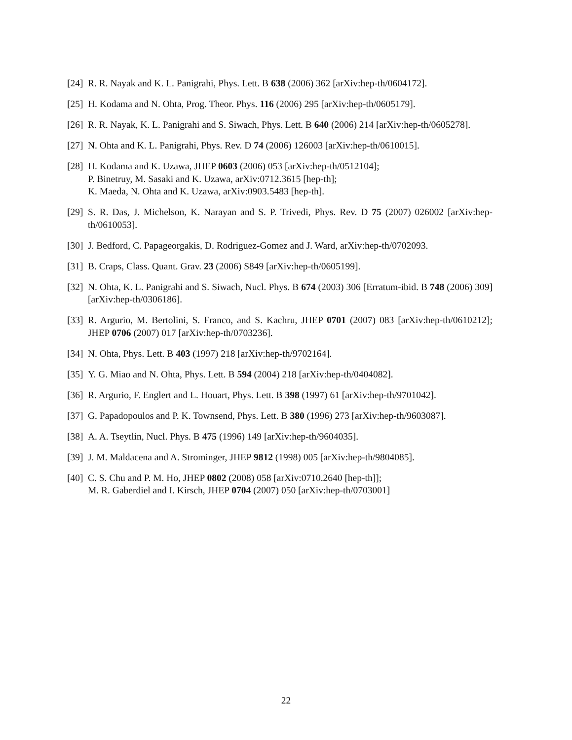[24] R. R. Nayak and K. L. Panigrahi, Phys. Lett. B 638 (2006) 362 [arXiv:hep-th/0604172].
[25] H. Kodama and N. Ohta, Prog. Theor. Phys. 116 (2006) 295 [arXiv:hep-th/0605179].
[26] R. R. Nayak, K. L. Panigrahi and S. Siwach, Phys. Lett. B 640 (2006) 214 [arXiv:hep-th/0605278].
[27] N. Ohta and K. L. Panigrahi, Phys. Rev. D 74 (2006) 126003 [arXiv:hep-th/0610015].
[28] H. Kodama and K. Uzawa, JHEP 0603 (2006) 053 [arXiv:hep-th/0512104];
P. Binetruy, M. Sasaki and K. Uzawa, arXiv:0712.3615 [hep-th];
K. Maeda, N. Ohta and K. Uzawa, arXiv:0903.5483 [hep-th].
[29] S. R. Das, J. Michelson, K. Narayan and S. P. Trivedi, Phys. Rev. D 75 (2007) 026002 [arXiv:hep-th/0610053].
[30] J. Bedford, C. Papageorgakis, D. Rodriguez-Gomez and J. Ward, arXiv:hep-th/0702093.
[31] B. Craps, Class. Quant. Grav. 23 (2006) S849 [arXiv:hep-th/0605199].
[32] N. Ohta, K. L. Panigrahi and S. Siwach, Nucl. Phys. B 674 (2003) 306 [Erratum-ibid. B 748 (2006) 309] [arXiv:hep-th/0306186].
[33] R. Argurio, M. Bertolini, S. Franco, and S. Kachru, JHEP 0701 (2007) 083 [arXiv:hep-th/0610212]; JHEP 0706 (2007) 017 [arXiv:hep-th/0703236].
[34] N. Ohta, Phys. Lett. B 403 (1997) 218 [arXiv:hep-th/9702164].
[35] Y. G. Miao and N. Ohta, Phys. Lett. B 594 (2004) 218 [arXiv:hep-th/0404082].
[36] R. Argurio, F. Englert and L. Houart, Phys. Lett. B 398 (1997) 61 [arXiv:hep-th/9701042].
[37] G. Papadopoulos and P. K. Townsend, Phys. Lett. B 380 (1996) 273 [arXiv:hep-th/9603087].
[38] A. A. Tseytlin, Nucl. Phys. B 475 (1996) 149 [arXiv:hep-th/9604035].
[39] J. M. Maldacena and A. Strominger, JHEP 9812 (1998) 005 [arXiv:hep-th/9804085].
[40] C. S. Chu and P. M. Ho, JHEP 0802 (2008) 058 [arXiv:0710.2640 [hep-th]];
M. R. Gaberdiel and I. Kirsch, JHEP 0704 (2007) 050 [arXiv:hep-th/0703001]
22